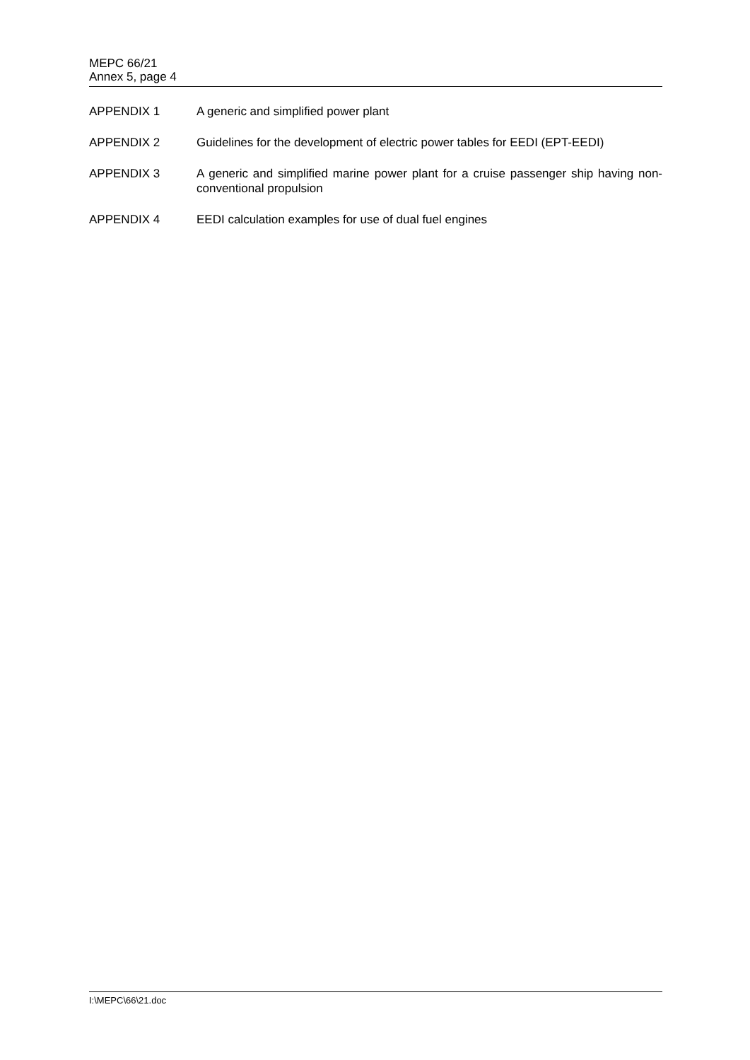MEPC 66/21
Annex 5, page 4
APPENDIX 1 A generic and simplified power plant
APPENDIX 2 Guidelines for the development of electric power tables for EEDI (EPT-EEDI)
APPENDIX 3 A generic and simplified marine power plant for a cruise passenger ship having non-conventional propulsion
APPENDIX 4 EEDI calculation examples for use of dual fuel engines
I:\MEPC\66\21.doc